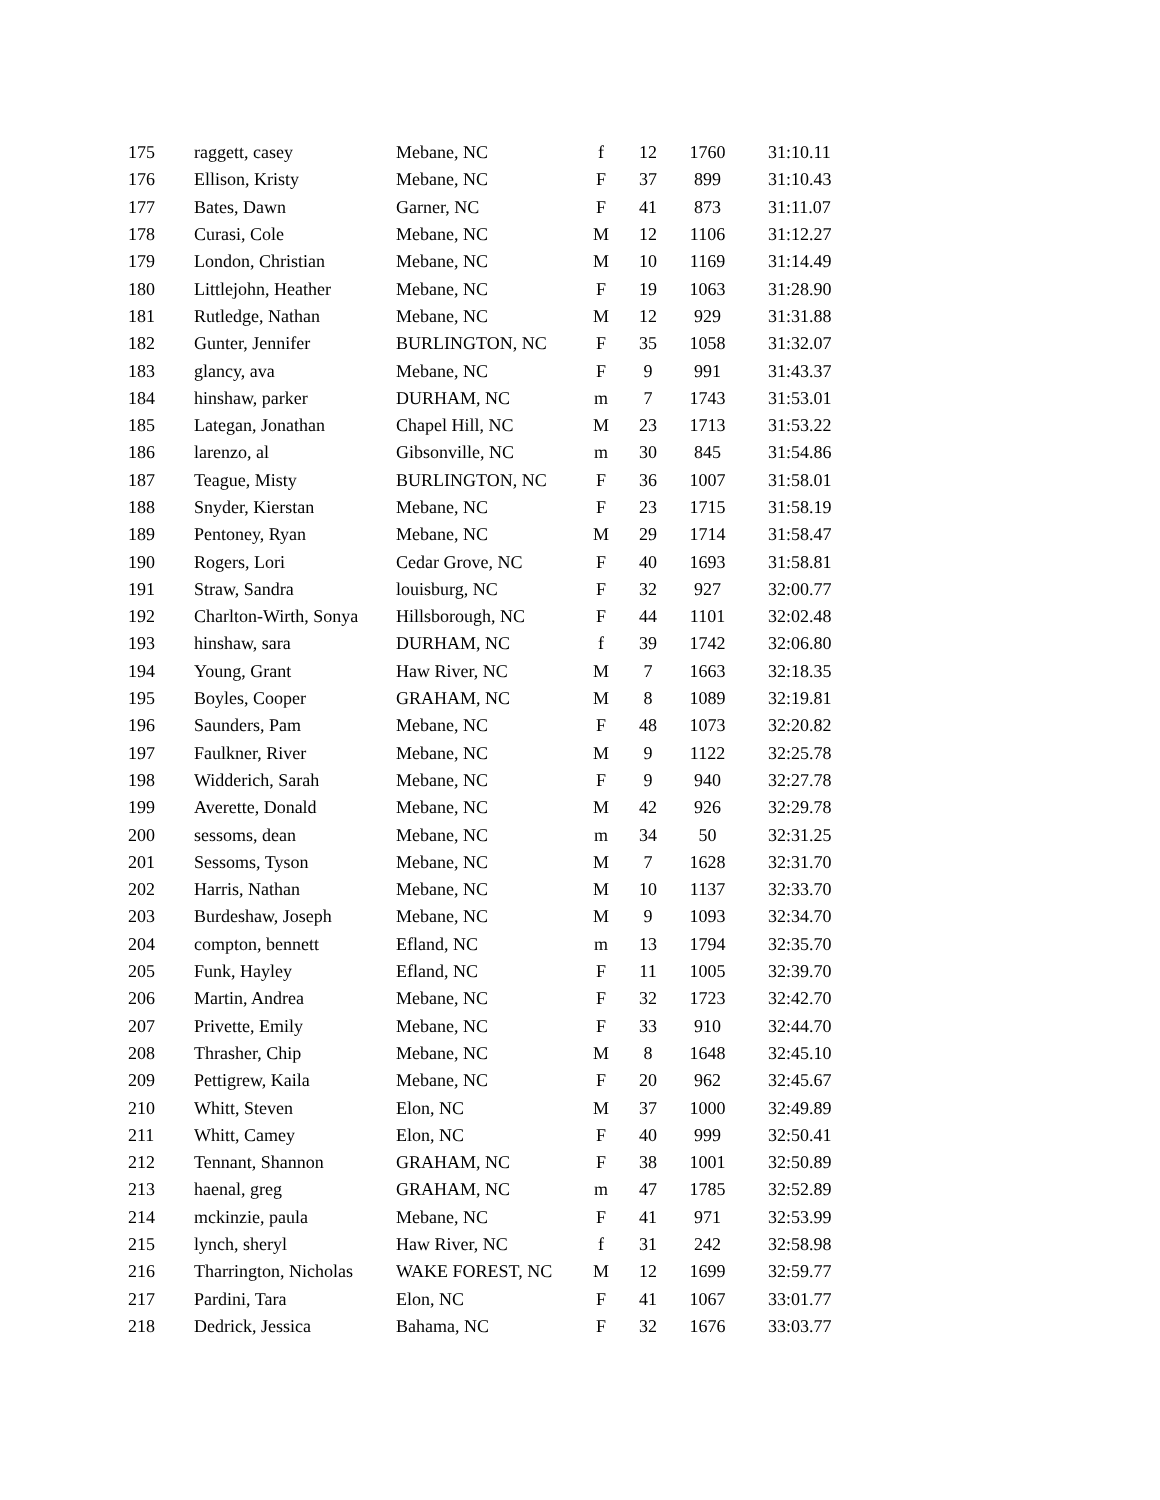| 175 | raggett, casey | Mebane, NC | f | 12 | 1760 | 31:10.11 |
| 176 | Ellison, Kristy | Mebane, NC | F | 37 | 899 | 31:10.43 |
| 177 | Bates, Dawn | Garner, NC | F | 41 | 873 | 31:11.07 |
| 178 | Curasi, Cole | Mebane, NC | M | 12 | 1106 | 31:12.27 |
| 179 | London, Christian | Mebane, NC | M | 10 | 1169 | 31:14.49 |
| 180 | Littlejohn, Heather | Mebane, NC | F | 19 | 1063 | 31:28.90 |
| 181 | Rutledge, Nathan | Mebane, NC | M | 12 | 929 | 31:31.88 |
| 182 | Gunter, Jennifer | BURLINGTON, NC | F | 35 | 1058 | 31:32.07 |
| 183 | glancy, ava | Mebane, NC | F | 9 | 991 | 31:43.37 |
| 184 | hinshaw, parker | DURHAM, NC | m | 7 | 1743 | 31:53.01 |
| 185 | Lategan, Jonathan | Chapel Hill, NC | M | 23 | 1713 | 31:53.22 |
| 186 | larenzo, al | Gibsonville, NC | m | 30 | 845 | 31:54.86 |
| 187 | Teague, Misty | BURLINGTON, NC | F | 36 | 1007 | 31:58.01 |
| 188 | Snyder, Kierstan | Mebane, NC | F | 23 | 1715 | 31:58.19 |
| 189 | Pentoney, Ryan | Mebane, NC | M | 29 | 1714 | 31:58.47 |
| 190 | Rogers, Lori | Cedar Grove, NC | F | 40 | 1693 | 31:58.81 |
| 191 | Straw, Sandra | louisburg, NC | F | 32 | 927 | 32:00.77 |
| 192 | Charlton-Wirth, Sonya | Hillsborough, NC | F | 44 | 1101 | 32:02.48 |
| 193 | hinshaw, sara | DURHAM, NC | f | 39 | 1742 | 32:06.80 |
| 194 | Young, Grant | Haw River, NC | M | 7 | 1663 | 32:18.35 |
| 195 | Boyles, Cooper | GRAHAM, NC | M | 8 | 1089 | 32:19.81 |
| 196 | Saunders, Pam | Mebane, NC | F | 48 | 1073 | 32:20.82 |
| 197 | Faulkner, River | Mebane, NC | M | 9 | 1122 | 32:25.78 |
| 198 | Widderich, Sarah | Mebane, NC | F | 9 | 940 | 32:27.78 |
| 199 | Averette, Donald | Mebane, NC | M | 42 | 926 | 32:29.78 |
| 200 | sessoms, dean | Mebane, NC | m | 34 | 50 | 32:31.25 |
| 201 | Sessoms, Tyson | Mebane, NC | M | 7 | 1628 | 32:31.70 |
| 202 | Harris, Nathan | Mebane, NC | M | 10 | 1137 | 32:33.70 |
| 203 | Burdeshaw, Joseph | Mebane, NC | M | 9 | 1093 | 32:34.70 |
| 204 | compton, bennett | Efland, NC | m | 13 | 1794 | 32:35.70 |
| 205 | Funk, Hayley | Efland, NC | F | 11 | 1005 | 32:39.70 |
| 206 | Martin, Andrea | Mebane, NC | F | 32 | 1723 | 32:42.70 |
| 207 | Privette, Emily | Mebane, NC | F | 33 | 910 | 32:44.70 |
| 208 | Thrasher, Chip | Mebane, NC | M | 8 | 1648 | 32:45.10 |
| 209 | Pettigrew, Kaila | Mebane, NC | F | 20 | 962 | 32:45.67 |
| 210 | Whitt, Steven | Elon, NC | M | 37 | 1000 | 32:49.89 |
| 211 | Whitt, Camey | Elon, NC | F | 40 | 999 | 32:50.41 |
| 212 | Tennant, Shannon | GRAHAM, NC | F | 38 | 1001 | 32:50.89 |
| 213 | haenal, greg | GRAHAM, NC | m | 47 | 1785 | 32:52.89 |
| 214 | mckinzie, paula | Mebane, NC | F | 41 | 971 | 32:53.99 |
| 215 | lynch, sheryl | Haw River, NC | f | 31 | 242 | 32:58.98 |
| 216 | Tharrington, Nicholas | WAKE FOREST, NC | M | 12 | 1699 | 32:59.77 |
| 217 | Pardini, Tara | Elon, NC | F | 41 | 1067 | 33:01.77 |
| 218 | Dedrick, Jessica | Bahama, NC | F | 32 | 1676 | 33:03.77 |